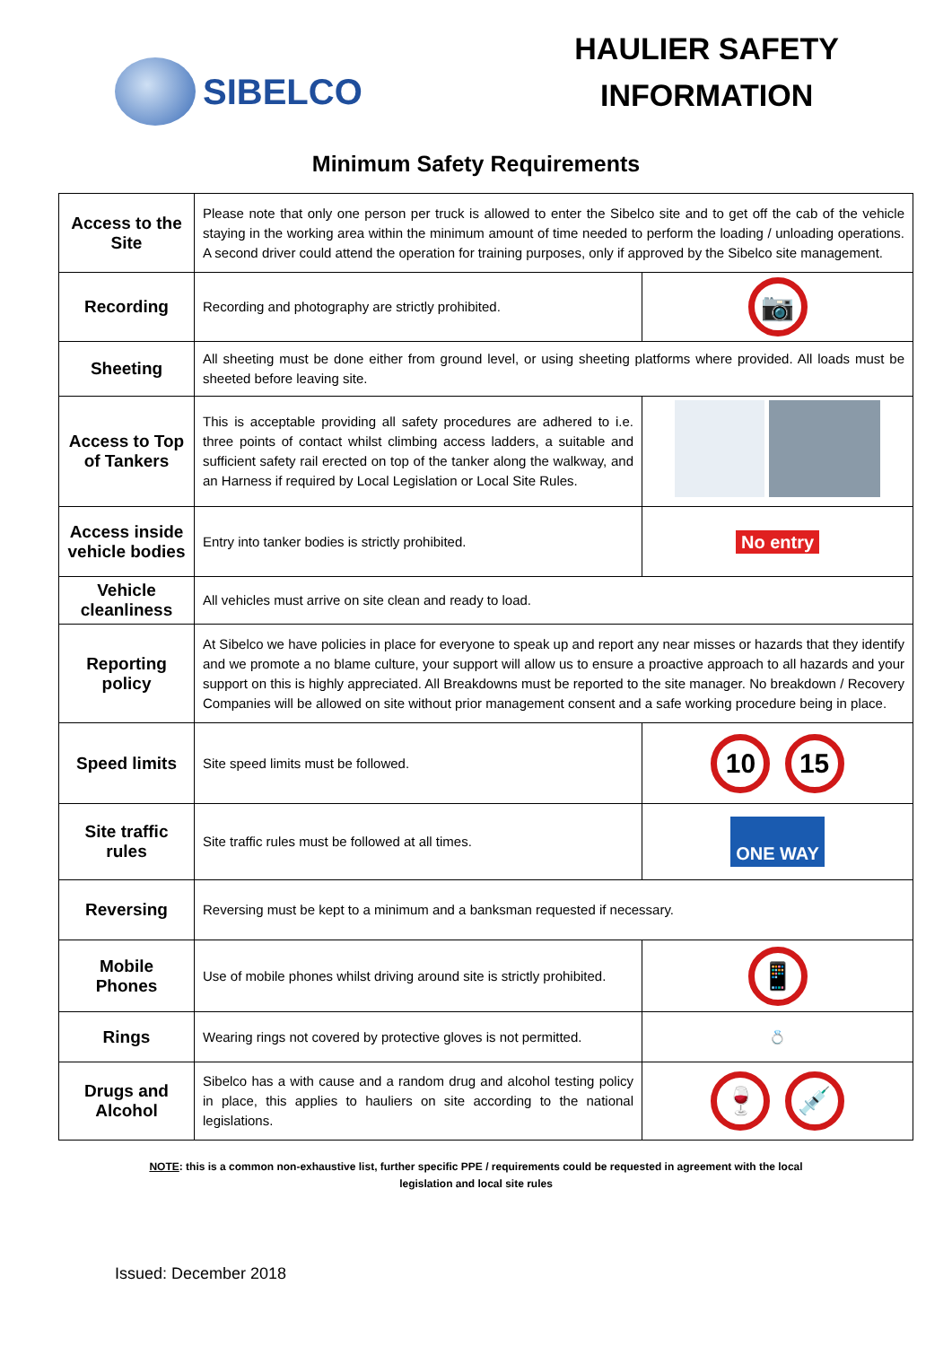SIBELCO
HAULIER SAFETY
INFORMATION
Minimum Safety Requirements
| Access to the Site | Please note that only one person per truck is allowed to enter the Sibelco site and to get off the cab of the vehicle staying in the working area within the minimum amount of time needed to perform the loading / unloading operations. A second driver could attend the operation for training purposes, only if approved by the Sibelco site management. | |
| Recording | Recording and photography are strictly prohibited. | 📷 |
| Sheeting | All sheeting must be done either from ground level, or using sheeting platforms where provided. All loads must be sheeted before leaving site. | |
| Access to Top of Tankers | This is acceptable providing all safety procedures are adhered to i.e. three points of contact whilst climbing access ladders, a suitable and sufficient safety rail erected on top of the tanker along the walkway, and an Harness if required by Local Legislation or Local Site Rules. | |
| Access inside vehicle bodies | Entry into tanker bodies is strictly prohibited. | No entry |
| Vehicle cleanliness | All vehicles must arrive on site clean and ready to load. | |
| Reporting policy | At Sibelco we have policies in place for everyone to speak up and report any near misses or hazards that they identify and we promote a no blame culture, your support will allow us to ensure a proactive approach to all hazards and your support on this is highly appreciated. All Breakdowns must be reported to the site manager. No breakdown / Recovery Companies will be allowed on site without prior management consent and a safe working procedure being in place. | |
| Speed limits | Site speed limits must be followed. | 10 15 |
| Site traffic rules | Site traffic rules must be followed at all times. | ONE WAY |
| Reversing | Reversing must be kept to a minimum and a banksman requested if necessary. | |
| Mobile Phones | Use of mobile phones whilst driving around site is strictly prohibited. | 📱 |
| Rings | Wearing rings not covered by protective gloves is not permitted. | 💍 |
| Drugs and Alcohol | Sibelco has a with cause and a random drug and alcohol testing policy in place, this applies to hauliers on site according to the national legislations. | 🍷 💉 |
NOTE: this is a common non-exhaustive list, further specific PPE / requirements could be requested in agreement with the local legislation and local site rules
Issued: December 2018